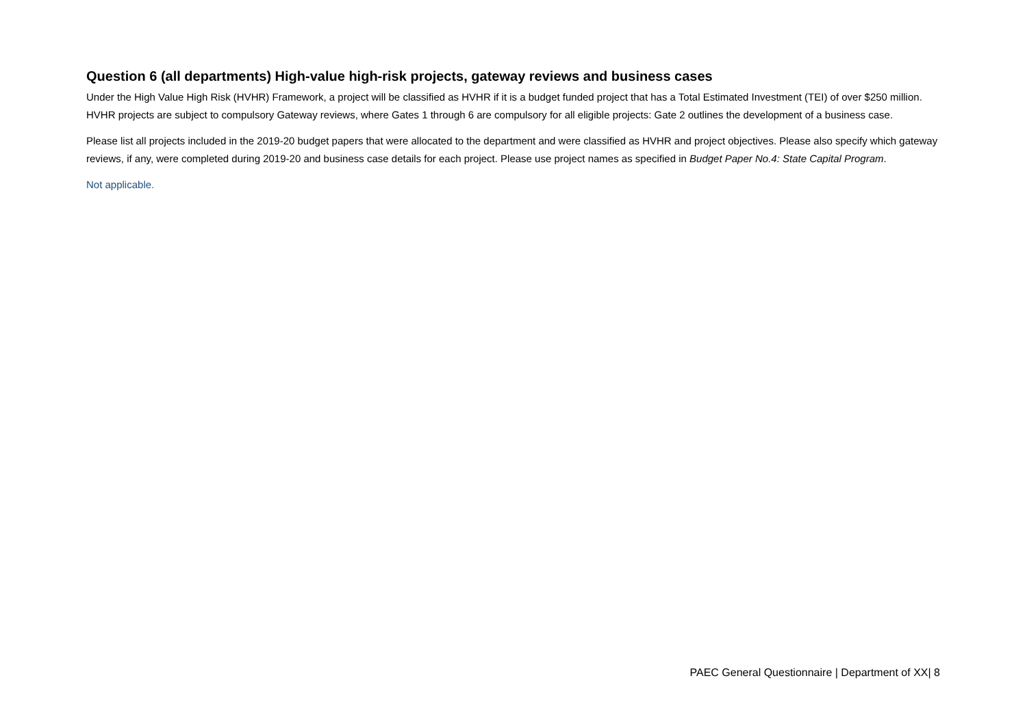Question 6 (all departments) High-value high-risk projects, gateway reviews and business cases
Under the High Value High Risk (HVHR) Framework, a project will be classified as HVHR if it is a budget funded project that has a Total Estimated Investment (TEI) of over $250 million. HVHR projects are subject to compulsory Gateway reviews, where Gates 1 through 6 are compulsory for all eligible projects: Gate 2 outlines the development of a business case.
Please list all projects included in the 2019-20 budget papers that were allocated to the department and were classified as HVHR and project objectives. Please also specify which gateway reviews, if any, were completed during 2019-20 and business case details for each project. Please use project names as specified in Budget Paper No.4: State Capital Program.
Not applicable.
PAEC General Questionnaire | Department of XX| 8